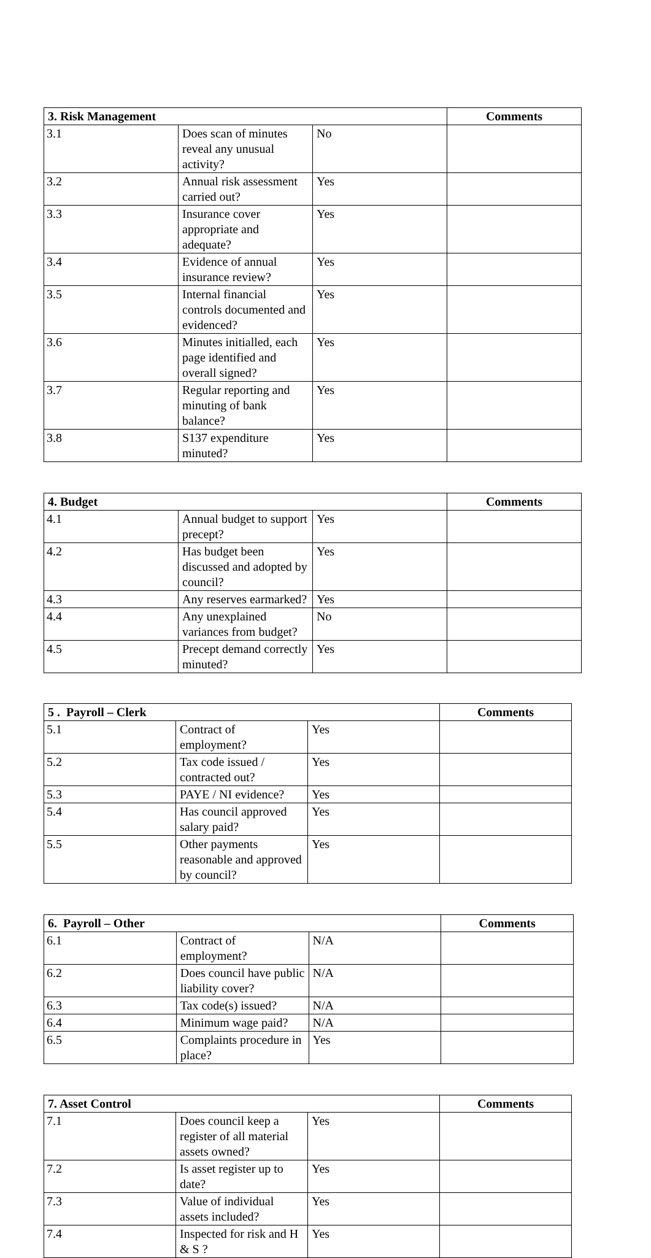| 3. Risk Management | | | Comments |
| --- | --- | --- | --- |
| 3.1 | Does scan of minutes reveal any unusual activity? | No | |
| 3.2 | Annual risk assessment carried out? | Yes | |
| 3.3 | Insurance cover appropriate and adequate? | Yes | |
| 3.4 | Evidence of annual insurance review? | Yes | |
| 3.5 | Internal financial controls documented and evidenced? | Yes | |
| 3.6 | Minutes initialled, each page identified and overall signed? | Yes | |
| 3.7 | Regular reporting and minuting of bank balance? | Yes | |
| 3.8 | S137 expenditure minuted? | Yes | |
| 4. Budget | | | Comments |
| --- | --- | --- | --- |
| 4.1 | Annual budget to support precept? | Yes | |
| 4.2 | Has budget been discussed and adopted by council? | Yes | |
| 4.3 | Any reserves earmarked? | Yes | |
| 4.4 | Any unexplained variances from budget? | No | |
| 4.5 | Precept demand correctly minuted? | Yes | |
| 5 . Payroll – Clerk | | | Comments |
| --- | --- | --- | --- |
| 5.1 | Contract of employment? | Yes | |
| 5.2 | Tax code issued / contracted out? | Yes | |
| 5.3 | PAYE / NI evidence? | Yes | |
| 5.4 | Has council approved salary paid? | Yes | |
| 5.5 | Other payments reasonable and approved by council? | Yes | |
| 6. Payroll – Other | | | Comments |
| --- | --- | --- | --- |
| 6.1 | Contract of employment? | N/A | |
| 6.2 | Does council have public liability cover? | N/A | |
| 6.3 | Tax code(s) issued? | N/A | |
| 6.4 | Minimum wage paid? | N/A | |
| 6.5 | Complaints procedure in place? | Yes | |
| 7. Asset Control | | | Comments |
| --- | --- | --- | --- |
| 7.1 | Does council keep a register of all material assets owned? | Yes | |
| 7.2 | Is asset register up to date? | Yes | |
| 7.3 | Value of individual assets included? | Yes | |
| 7.4 | Inspected for risk and H & S ? | Yes | |